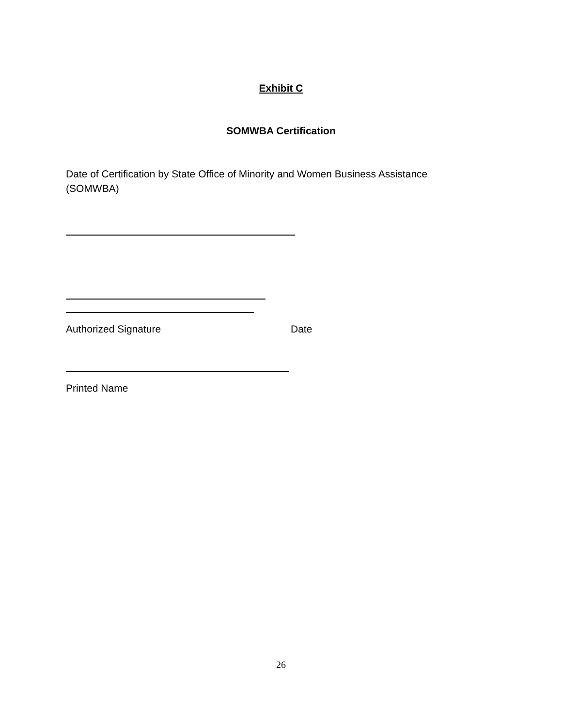Exhibit C
SOMWBA Certification
Date of Certification by State Office of Minority and Women Business Assistance (SOMWBA)
Authorized Signature Date
Printed Name
26